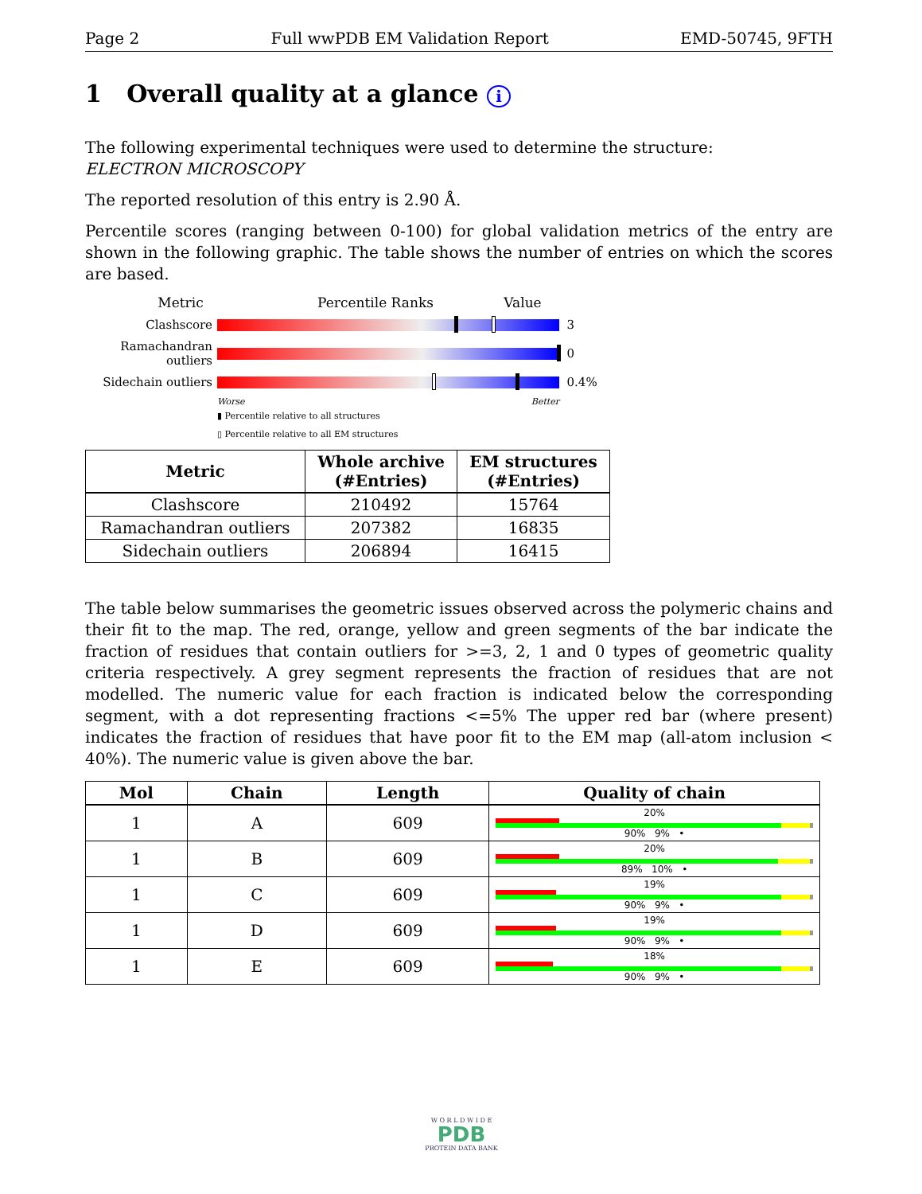Page 2 Full wwPDB EM Validation Report EMD-50745, 9FTH
1 Overall quality at a glance i
The following experimental techniques were used to determine the structure:
ELECTRON MICROSCOPY
The reported resolution of this entry is 2.90 Å.
Percentile scores (ranging between 0-100) for global validation metrics of the entry are shown in the following graphic. The table shows the number of entries on which the scores are based.
Metric Percentile Ranks Value
Clashscore
3
Ramachandran outliers
0
Sidechain outliers
0.4%
Worse Better
▮ Percentile relative to all structures
▯ Percentile relative to all EM structures
| Metric | Whole archive (#Entries) | EM structures (#Entries) |
| --- | --- | --- |
| Clashscore | 210492 | 15764 |
| Ramachandran outliers | 207382 | 16835 |
| Sidechain outliers | 206894 | 16415 |
The table below summarises the geometric issues observed across the polymeric chains and their fit to the map. The red, orange, yellow and green segments of the bar indicate the fraction of residues that contain outliers for >=3, 2, 1 and 0 types of geometric quality criteria respectively. A grey segment represents the fraction of residues that are not modelled. The numeric value for each fraction is indicated below the corresponding segment, with a dot representing fractions <=5% The upper red bar (where present) indicates the fraction of residues that have poor fit to the EM map (all-atom inclusion < 40%). The numeric value is given above the bar.
| Mol | Chain | Length | Quality of chain |
| --- | --- | --- | --- |
| 1 | A | 609 | 20% 90% 9% • |
| 1 | B | 609 | 20% 89% 10% • |
| 1 | C | 609 | 19% 90% 9% • |
| 1 | D | 609 | 19% 90% 9% • |
| 1 | E | 609 | 18% 90% 9% • |
W O R L D W I D E
PDB
PROTEIN DATA BANK